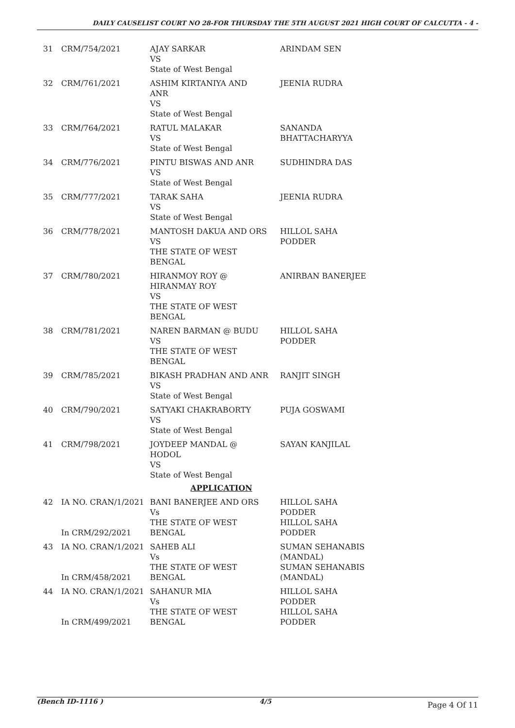DAILY CAUSELIST COURT NO 28-FOR THURSDAY THE 5TH AUGUST 2021 HIGH COURT OF CALCUTTA - 4 -
| 31 | CRM/754/2021 | AJAY SARKAR VS State of West Bengal | ARINDAM SEN |
| 32 | CRM/761/2021 | ASHIM KIRTANIYA AND ANR VS State of West Bengal | JEENIA RUDRA |
| 33 | CRM/764/2021 | RATUL MALAKAR VS State of West Bengal | SANANDA BHATTACHARYYA |
| 34 | CRM/776/2021 | PINTU BISWAS AND ANR VS State of West Bengal | SUDHINDRA DAS |
| 35 | CRM/777/2021 | TARAK SAHA VS State of West Bengal | JEENIA RUDRA |
| 36 | CRM/778/2021 | MANTOSH DAKUA AND ORS VS THE STATE OF WEST BENGAL | HILLOL SAHA PODDER |
| 37 | CRM/780/2021 | HIRANMOY ROY @ HIRANMAY ROY VS THE STATE OF WEST BENGAL | ANIRBAN BANERJEE |
| 38 | CRM/781/2021 | NAREN BARMAN @ BUDU VS THE STATE OF WEST BENGAL | HILLOL SAHA PODDER |
| 39 | CRM/785/2021 | BIKASH PRADHAN AND ANR VS State of West Bengal | RANJIT SINGH |
| 40 | CRM/790/2021 | SATYAKI CHAKRABORTY VS State of West Bengal | PUJA GOSWAMI |
| 41 | CRM/798/2021 | JOYDEEP MANDAL @ HODOL VS State of West Bengal | SAYAN KANJILAL |
| APPLICATION | | | |
| 42 | IA NO. CRAN/1/2021 In CRM/292/2021 | BANI BANERJEE AND ORS Vs THE STATE OF WEST BENGAL | HILLOL SAHA PODDER HILLOL SAHA PODDER |
| 43 | IA NO. CRAN/1/2021 In CRM/458/2021 | SAHEB ALI Vs THE STATE OF WEST BENGAL | SUMAN SEHANABIS (MANDAL) SUMAN SEHANABIS (MANDAL) |
| 44 | IA NO. CRAN/1/2021 In CRM/499/2021 | SAHANUR MIA Vs THE STATE OF WEST BENGAL | HILLOL SAHA PODDER HILLOL SAHA PODDER |
(Bench ID-1116 ) 4/5 Page 4 Of 11